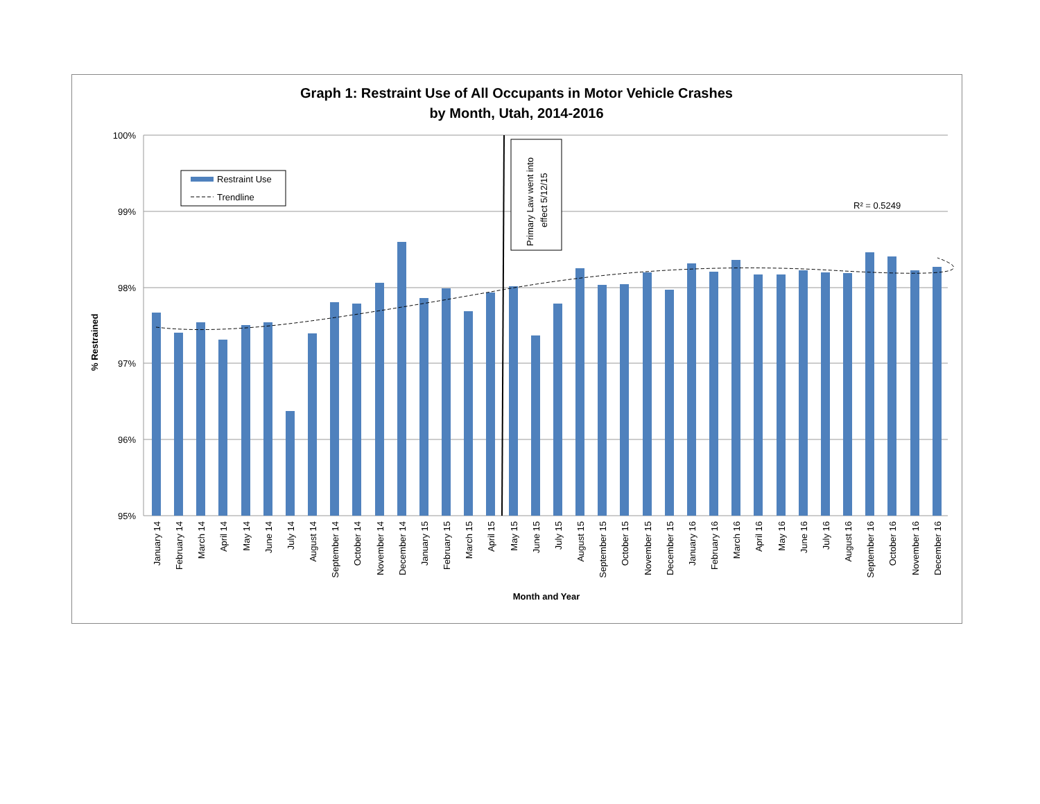Graph 1: Restraint Use of All Occupants in Motor Vehicle Crashes
by Month, Utah, 2014-2016
100%
99%
98%
97%
96%
95%
Primary Law went into
effect 5/12/15
Restraint Use
Trendline
R² = 0.5249
% Restrained
Month and Year
January 14
February 14
March 14
April 14
May 14
June 14
July 14
August 14
September 14
October 14
November 14
December 14
January 15
February 15
March 15
April 15
May 15
June 15
July 15
August 15
September 15
October 15
November 15
December 15
January 16
February 16
March 16
April 16
May 16
June 16
July 16
August 16
September 16
October 16
November 16
December 16